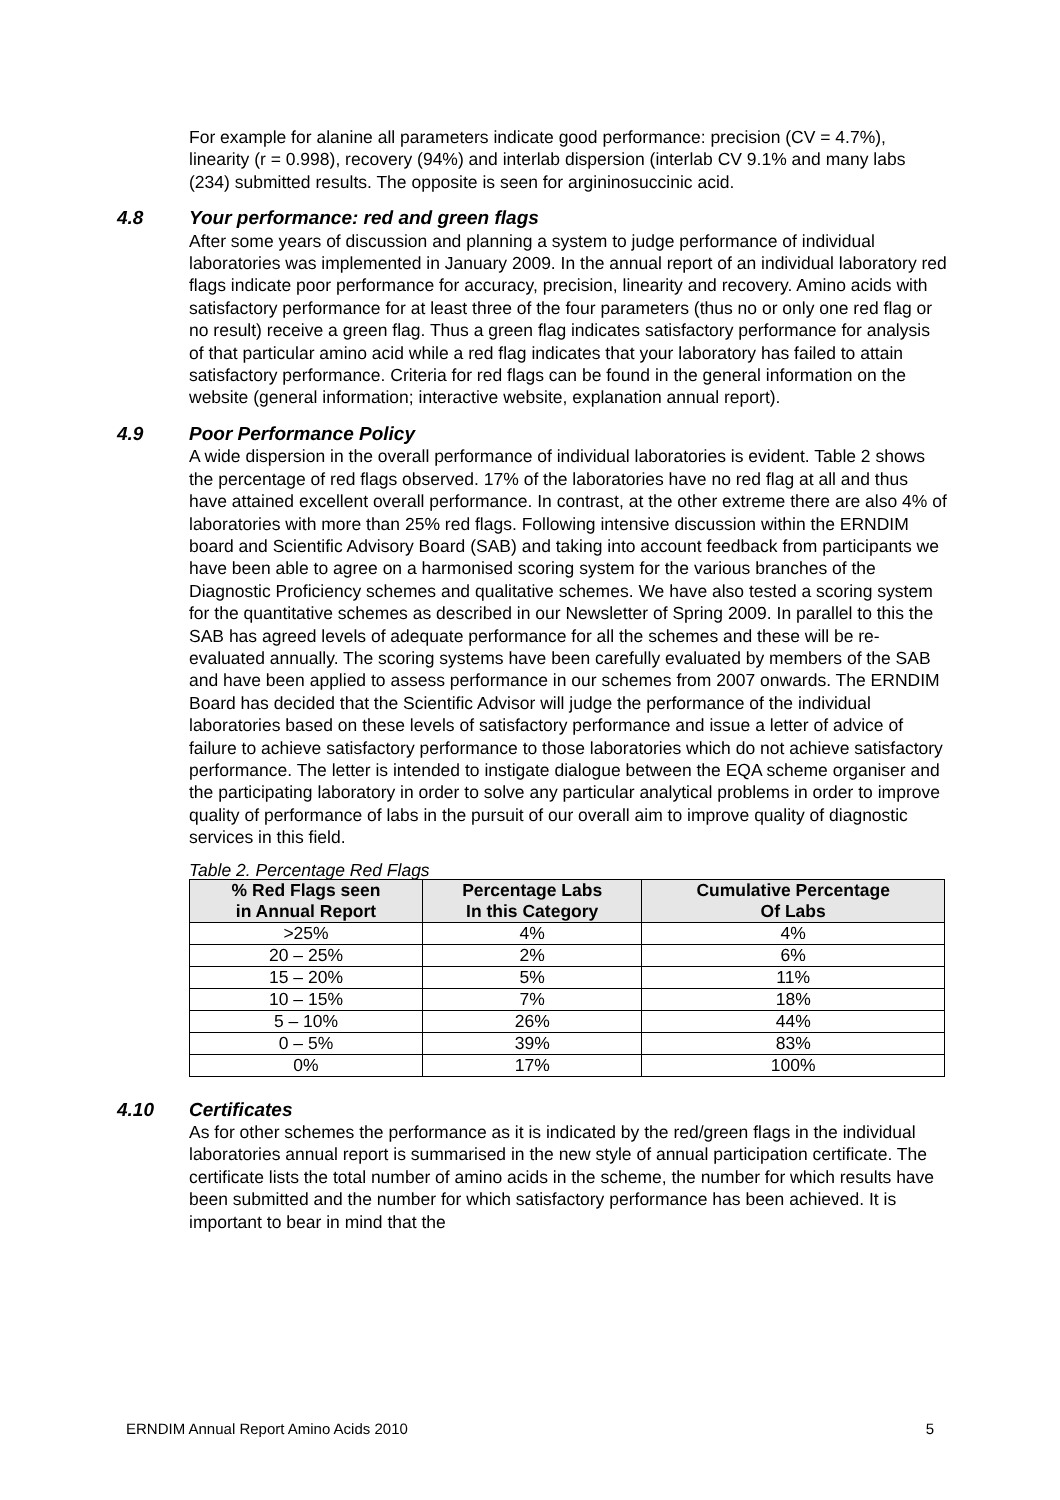For example for alanine all parameters indicate good performance: precision (CV = 4.7%), linearity (r = 0.998), recovery (94%) and interlab dispersion (interlab CV 9.1% and many labs (234) submitted results. The opposite is seen for argininosuccinic acid.
4.8 Your performance: red and green flags
After some years of discussion and planning a system to judge performance of individual laboratories was implemented in January 2009. In the annual report of an individual laboratory red flags indicate poor performance for accuracy, precision, linearity and recovery. Amino acids with satisfactory performance for at least three of the four parameters (thus no or only one red flag or no result) receive a green flag. Thus a green flag indicates satisfactory performance for analysis of that particular amino acid while a red flag indicates that your laboratory has failed to attain satisfactory performance. Criteria for red flags can be found in the general information on the website (general information; interactive website, explanation annual report).
4.9 Poor Performance Policy
A wide dispersion in the overall performance of individual laboratories is evident. Table 2 shows the percentage of red flags observed. 17% of the laboratories have no red flag at all and thus have attained excellent overall performance. In contrast, at the other extreme there are also 4% of laboratories with more than 25% red flags. Following intensive discussion within the ERNDIM board and Scientific Advisory Board (SAB) and taking into account feedback from participants we have been able to agree on a harmonised scoring system for the various branches of the Diagnostic Proficiency schemes and qualitative schemes. We have also tested a scoring system for the quantitative schemes as described in our Newsletter of Spring 2009. In parallel to this the SAB has agreed levels of adequate performance for all the schemes and these will be re-evaluated annually. The scoring systems have been carefully evaluated by members of the SAB and have been applied to assess performance in our schemes from 2007 onwards. The ERNDIM Board has decided that the Scientific Advisor will judge the performance of the individual laboratories based on these levels of satisfactory performance and issue a letter of advice of failure to achieve satisfactory performance to those laboratories which do not achieve satisfactory performance. The letter is intended to instigate dialogue between the EQA scheme organiser and the participating laboratory in order to solve any particular analytical problems in order to improve quality of performance of labs in the pursuit of our overall aim to improve quality of diagnostic services in this field.
Table 2. Percentage Red Flags
| % Red Flags seen in Annual Report | Percentage Labs In this Category | Cumulative Percentage Of Labs |
| --- | --- | --- |
| >25% | 4% | 4% |
| 20 – 25% | 2% | 6% |
| 15 – 20% | 5% | 11% |
| 10 – 15% | 7% | 18% |
| 5 – 10% | 26% | 44% |
| 0 – 5% | 39% | 83% |
| 0% | 17% | 100% |
4.10 Certificates
As for other schemes the performance as it is indicated by the red/green flags in the individual laboratories annual report is summarised in the new style of annual participation certificate. The certificate lists the total number of amino acids in the scheme, the number for which results have been submitted and the number for which satisfactory performance has been achieved. It is important to bear in mind that the
ERNDIM Annual Report Amino Acids 2010 5